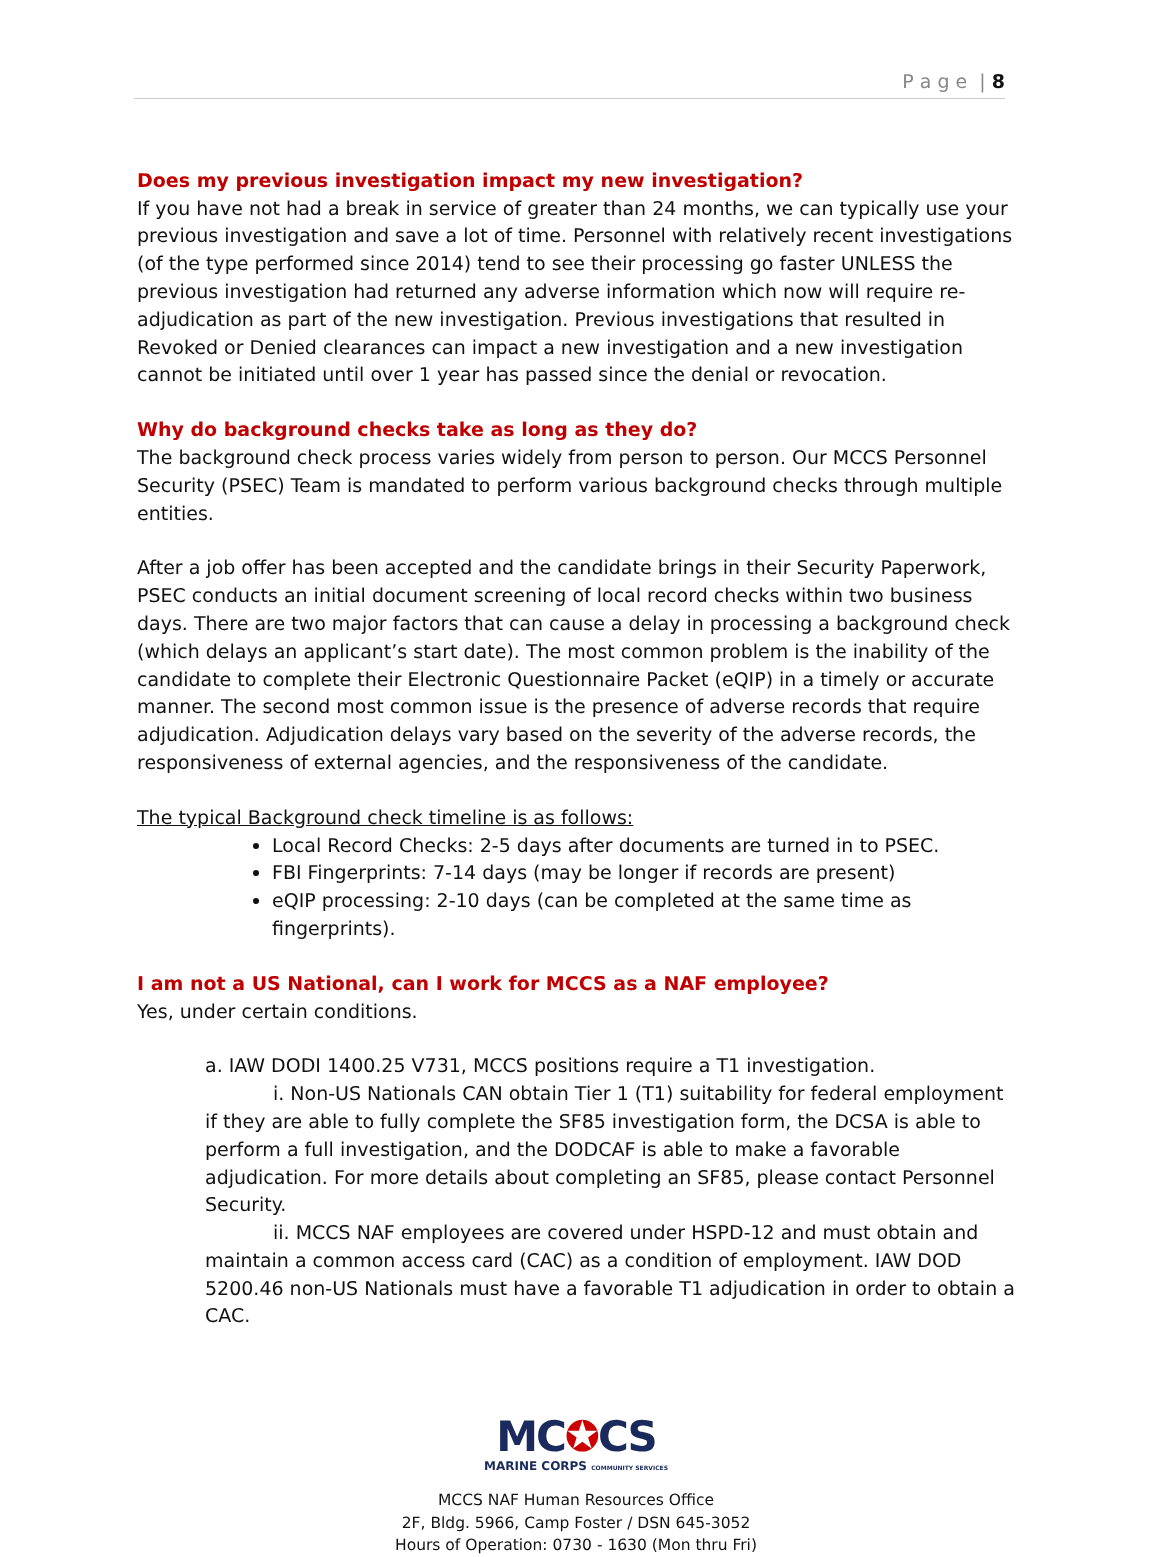P a g e | 8
Does my previous investigation impact my new investigation?
If you have not had a break in service of greater than 24 months, we can typically use your previous investigation and save a lot of time. Personnel with relatively recent investigations (of the type performed since 2014) tend to see their processing go faster UNLESS the previous investigation had returned any adverse information which now will require re-adjudication as part of the new investigation. Previous investigations that resulted in Revoked or Denied clearances can impact a new investigation and a new investigation cannot be initiated until over 1 year has passed since the denial or revocation.
Why do background checks take as long as they do?
The background check process varies widely from person to person. Our MCCS Personnel Security (PSEC) Team is mandated to perform various background checks through multiple entities.
After a job offer has been accepted and the candidate brings in their Security Paperwork, PSEC conducts an initial document screening of local record checks within two business days. There are two major factors that can cause a delay in processing a background check (which delays an applicant’s start date). The most common problem is the inability of the candidate to complete their Electronic Questionnaire Packet (eQIP) in a timely or accurate manner. The second most common issue is the presence of adverse records that require adjudication. Adjudication delays vary based on the severity of the adverse records, the responsiveness of external agencies, and the responsiveness of the candidate.
The typical Background check timeline is as follows:
Local Record Checks: 2-5 days after documents are turned in to PSEC.
FBI Fingerprints: 7-14 days (may be longer if records are present)
eQIP processing: 2-10 days (can be completed at the same time as fingerprints).
I am not a US National, can I work for MCCS as a NAF employee?
Yes, under certain conditions.
a. IAW DODI 1400.25 V731, MCCS positions require a T1 investigation.
i. Non-US Nationals CAN obtain Tier 1 (T1) suitability for federal employment if they are able to fully complete the SF85 investigation form, the DCSA is able to perform a full investigation, and the DODCAF is able to make a favorable adjudication. For more details about completing an SF85, please contact Personnel Security.
ii. MCCS NAF employees are covered under HSPD-12 and must obtain and maintain a common access card (CAC) as a condition of employment. IAW DOD 5200.46 non-US Nationals must have a favorable T1 adjudication in order to obtain a CAC.
MC✪CS
MARINE CORPS COMMUNITY SERVICES
MCCS NAF Human Resources Office
2F, Bldg. 5966, Camp Foster / DSN 645-3052
Hours of Operation: 0730 - 1630 (Mon thru Fri)